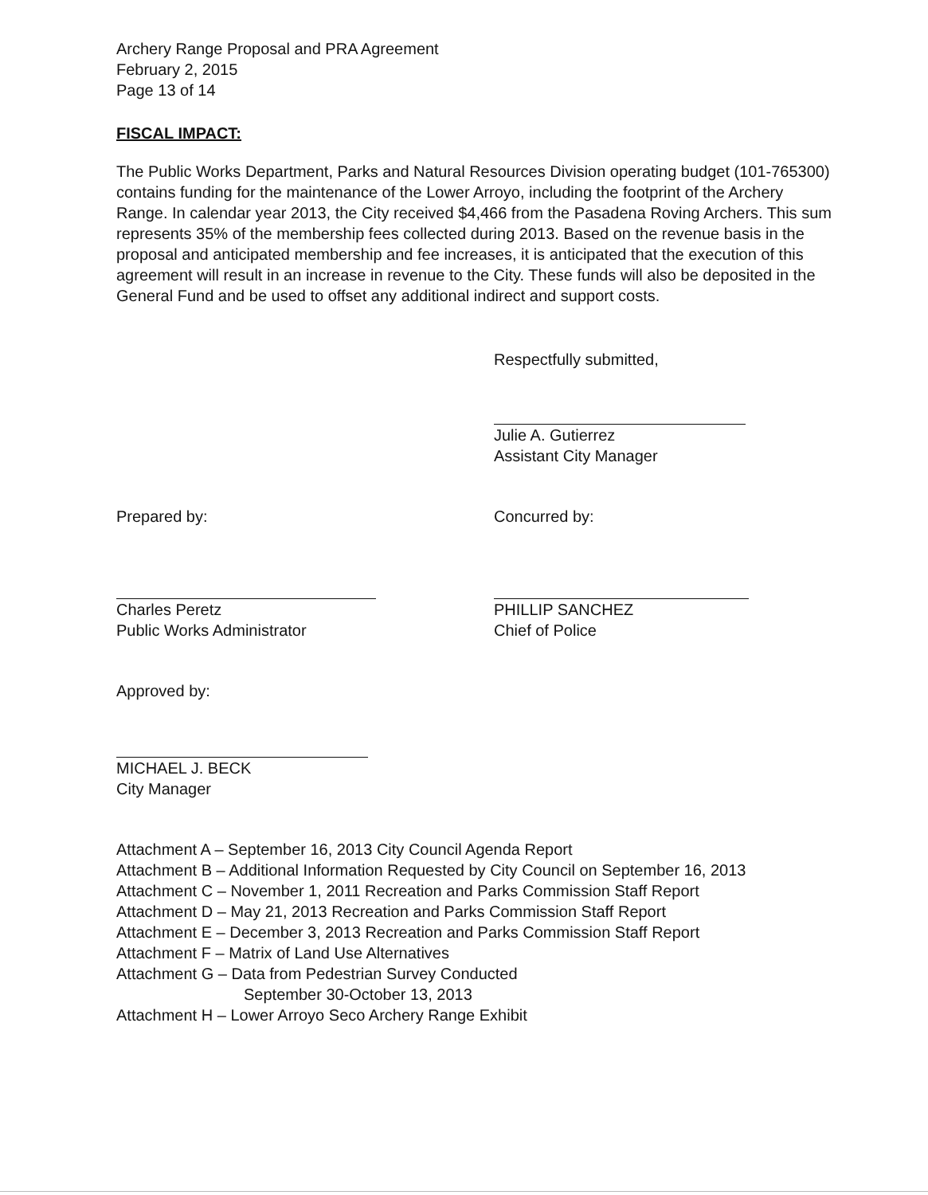Archery Range Proposal and PRA Agreement
February 2, 2015
Page 13 of 14
FISCAL IMPACT:
The Public Works Department, Parks and Natural Resources Division operating budget (101-765300) contains funding for the maintenance of the Lower Arroyo, including the footprint of the Archery Range. In calendar year 2013, the City received $4,466 from the Pasadena Roving Archers. This sum represents 35% of the membership fees collected during 2013. Based on the revenue basis in the proposal and anticipated membership and fee increases, it is anticipated that the execution of this agreement will result in an increase in revenue to the City. These funds will also be deposited in the General Fund and be used to offset any additional indirect and support costs.
Respectfully submitted,
Julie A. Gutierrez
Assistant City Manager
Prepared by:
Charles Peretz
Public Works Administrator
Concurred by:
PHILLIP SANCHEZ
Chief of Police
Approved by:
MICHAEL J. BECK
City Manager
Attachment A – September 16, 2013 City Council Agenda Report
Attachment B – Additional Information Requested by City Council on September 16, 2013
Attachment C – November 1, 2011 Recreation and Parks Commission Staff Report
Attachment D – May 21, 2013 Recreation and Parks Commission Staff Report
Attachment E – December 3, 2013 Recreation and Parks Commission Staff Report
Attachment F – Matrix of Land Use Alternatives
Attachment G – Data from Pedestrian Survey Conducted
September 30-October 13, 2013
Attachment H – Lower Arroyo Seco Archery Range Exhibit